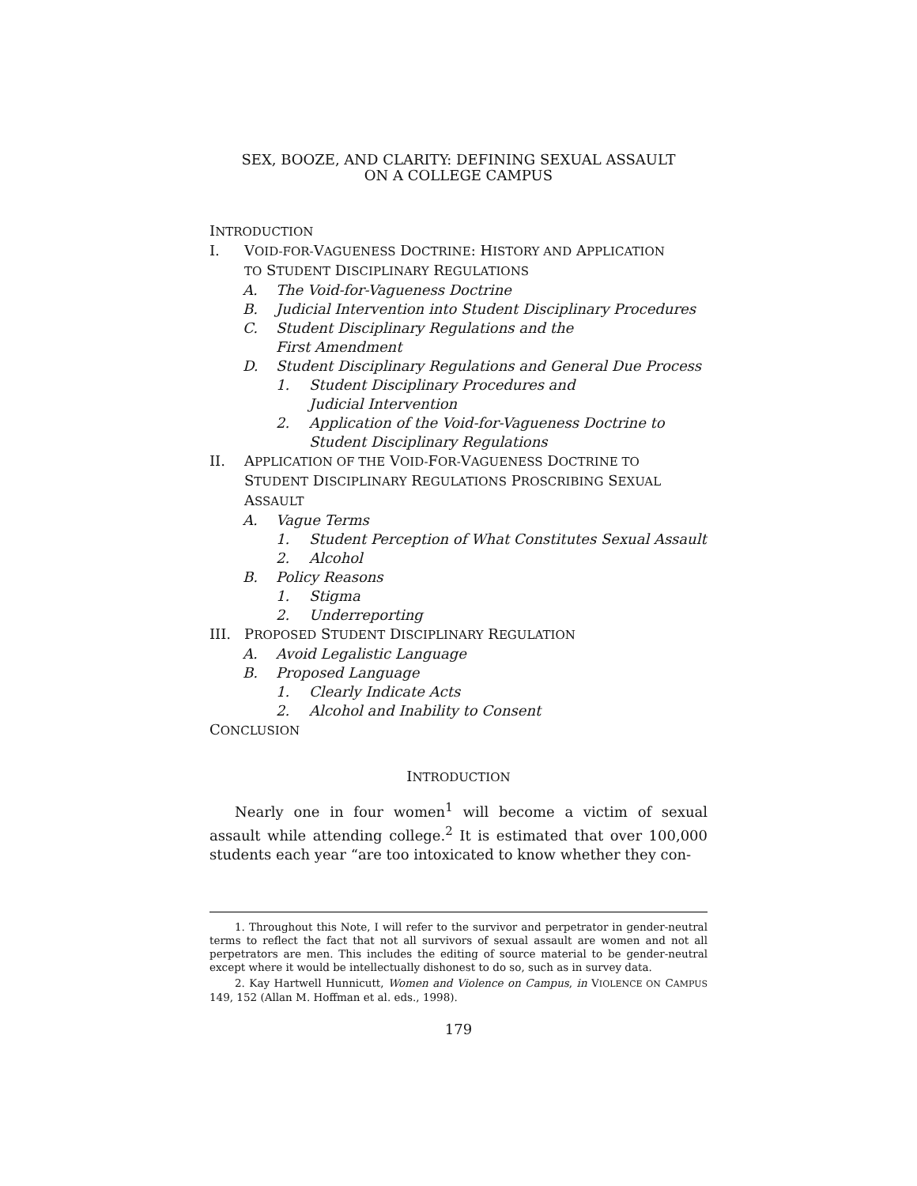SEX, BOOZE, AND CLARITY: DEFINING SEXUAL ASSAULT
ON A COLLEGE CAMPUS
INTRODUCTION
I. VOID-FOR-VAGUENESS DOCTRINE: HISTORY AND APPLICATION
TO STUDENT DISCIPLINARY REGULATIONS
A. The Void-for-Vagueness Doctrine
B. Judicial Intervention into Student Disciplinary Procedures
C. Student Disciplinary Regulations and the
First Amendment
D. Student Disciplinary Regulations and General Due Process
1. Student Disciplinary Procedures and
Judicial Intervention
2. Application of the Void-for-Vagueness Doctrine to
Student Disciplinary Regulations
II. APPLICATION OF THE VOID-FOR-VAGUENESS DOCTRINE TO
STUDENT DISCIPLINARY REGULATIONS PROSCRIBING SEXUAL
ASSAULT
A. Vague Terms
1. Student Perception of What Constitutes Sexual Assault
2. Alcohol
B. Policy Reasons
1. Stigma
2. Underreporting
III. PROPOSED STUDENT DISCIPLINARY REGULATION
A. Avoid Legalistic Language
B. Proposed Language
1. Clearly Indicate Acts
2. Alcohol and Inability to Consent
CONCLUSION
INTRODUCTION
Nearly one in four women<sup>1</sup> will become a victim of sexual assault while attending college.<sup>2</sup> It is estimated that over 100,000 students each year “are too intoxicated to know whether they con-
1. Throughout this Note, I will refer to the survivor and perpetrator in gender-neutral terms to reflect the fact that not all survivors of sexual assault are women and not all perpetrators are men. This includes the editing of source material to be gender-neutral except where it would be intellectually dishonest to do so, such as in survey data.
2. Kay Hartwell Hunnicutt, Women and Violence on Campus, in VIOLENCE ON CAMPUS 149, 152 (Allan M. Hoffman et al. eds., 1998).
179